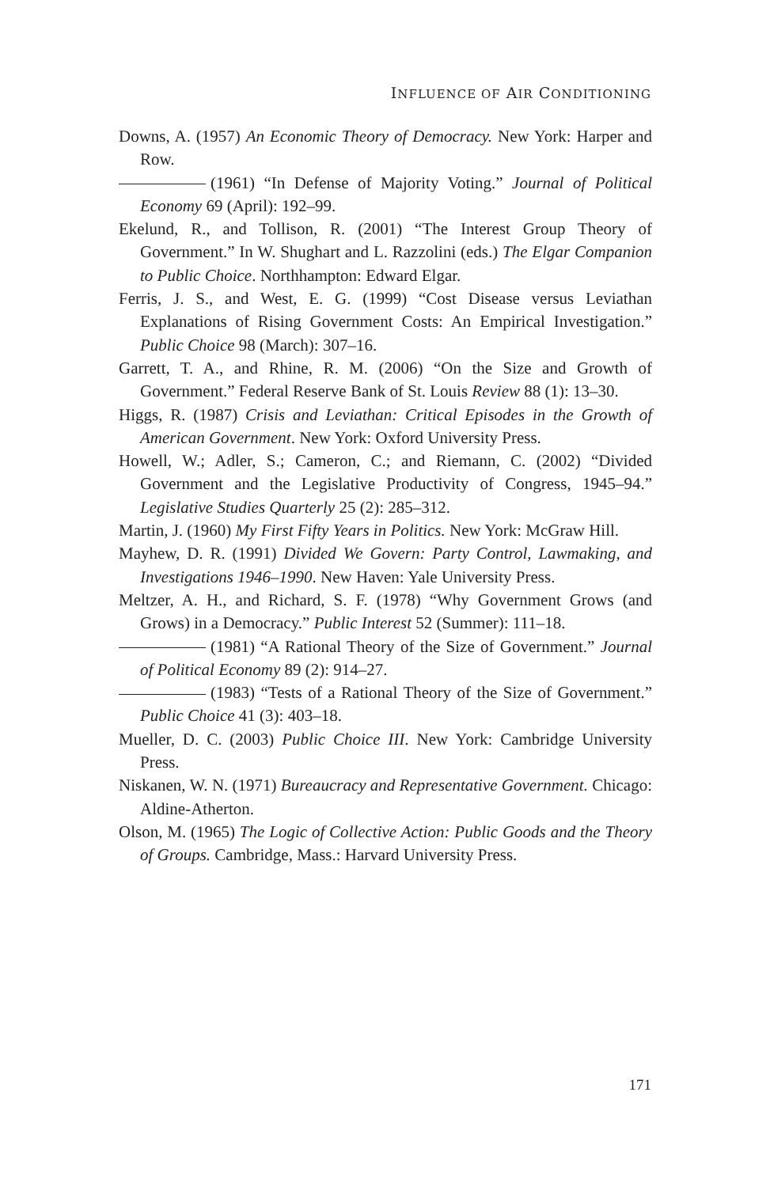INFLUENCE OF AIR CONDITIONING
Downs, A. (1957) An Economic Theory of Democracy. New York: Harper and Row.
(1961) “In Defense of Majority Voting.” Journal of Political Economy 69 (April): 192–99.
Ekelund, R., and Tollison, R. (2001) “The Interest Group Theory of Government.” In W. Shughart and L. Razzolini (eds.) The Elgar Companion to Public Choice. Northhampton: Edward Elgar.
Ferris, J. S., and West, E. G. (1999) “Cost Disease versus Leviathan Explanations of Rising Government Costs: An Empirical Investigation.” Public Choice 98 (March): 307–16.
Garrett, T. A., and Rhine, R. M. (2006) “On the Size and Growth of Government.” Federal Reserve Bank of St. Louis Review 88 (1): 13–30.
Higgs, R. (1987) Crisis and Leviathan: Critical Episodes in the Growth of American Government. New York: Oxford University Press.
Howell, W.; Adler, S.; Cameron, C.; and Riemann, C. (2002) “Divided Government and the Legislative Productivity of Congress, 1945–94.” Legislative Studies Quarterly 25 (2): 285–312.
Martin, J. (1960) My First Fifty Years in Politics. New York: McGraw Hill.
Mayhew, D. R. (1991) Divided We Govern: Party Control, Lawmaking, and Investigations 1946–1990. New Haven: Yale University Press.
Meltzer, A. H., and Richard, S. F. (1978) “Why Government Grows (and Grows) in a Democracy.” Public Interest 52 (Summer): 111–18.
(1981) “A Rational Theory of the Size of Government.” Journal of Political Economy 89 (2): 914–27.
(1983) “Tests of a Rational Theory of the Size of Government.” Public Choice 41 (3): 403–18.
Mueller, D. C. (2003) Public Choice III. New York: Cambridge University Press.
Niskanen, W. N. (1971) Bureaucracy and Representative Government. Chicago: Aldine-Atherton.
Olson, M. (1965) The Logic of Collective Action: Public Goods and the Theory of Groups. Cambridge, Mass.: Harvard University Press.
171